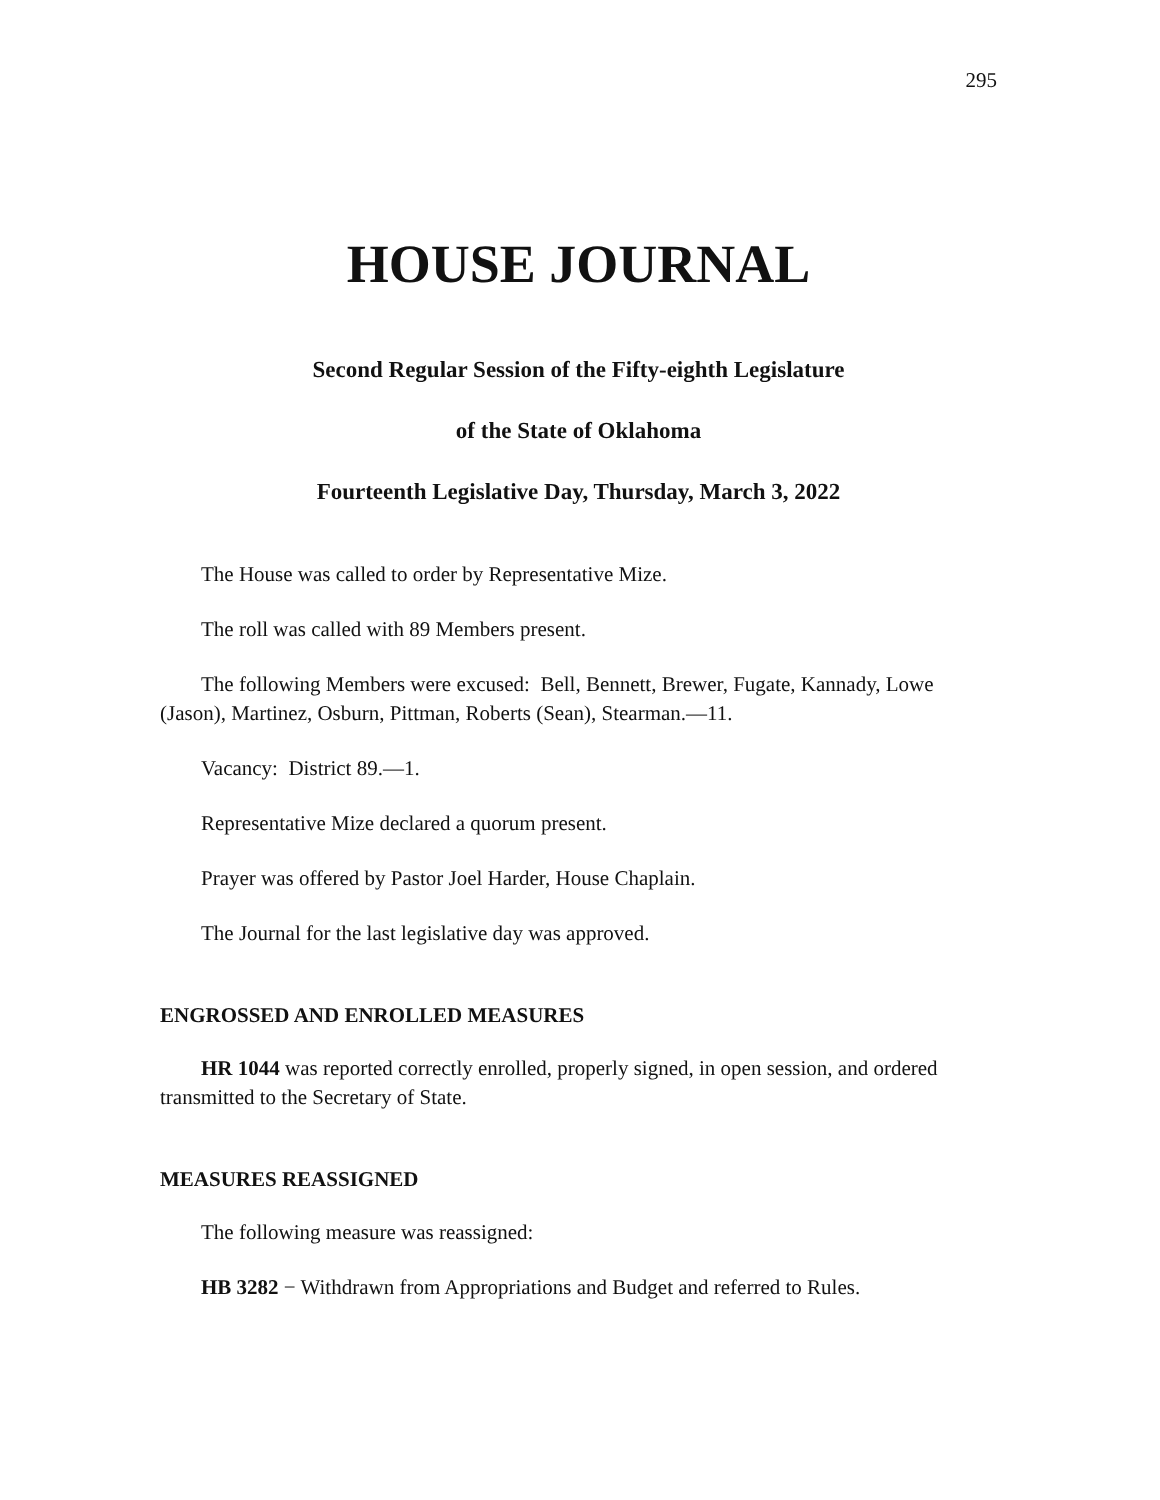295
HOUSE JOURNAL
Second Regular Session of the Fifty-eighth Legislature
of the State of Oklahoma
Fourteenth Legislative Day, Thursday, March 3, 2022
The House was called to order by Representative Mize.
The roll was called with 89 Members present.
The following Members were excused: Bell, Bennett, Brewer, Fugate, Kannady, Lowe (Jason), Martinez, Osburn, Pittman, Roberts (Sean), Stearman.—11.
Vacancy: District 89.—1.
Representative Mize declared a quorum present.
Prayer was offered by Pastor Joel Harder, House Chaplain.
The Journal for the last legislative day was approved.
ENGROSSED AND ENROLLED MEASURES
HR 1044 was reported correctly enrolled, properly signed, in open session, and ordered transmitted to the Secretary of State.
MEASURES REASSIGNED
The following measure was reassigned:
HB 3282 − Withdrawn from Appropriations and Budget and referred to Rules.